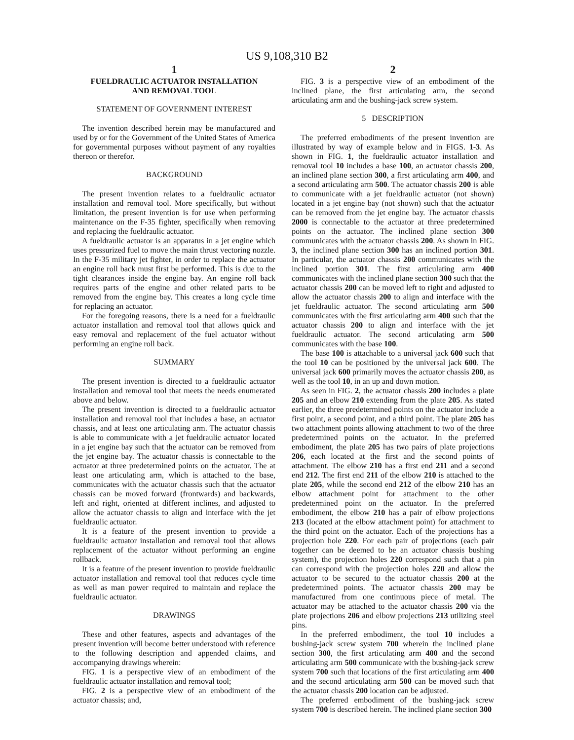US 9,108,310 B2
1
FUELDRAULIC ACTUATOR INSTALLATION
AND REMOVAL TOOL
STATEMENT OF GOVERNMENT INTEREST
The invention described herein may be manufactured and used by or for the Government of the United States of America for governmental purposes without payment of any royalties thereon or therefor.
BACKGROUND
The present invention relates to a fueldraulic actuator installation and removal tool. More specifically, but without limitation, the present invention is for use when performing maintenance on the F-35 fighter, specifically when removing and replacing the fueldraulic actuator.
A fueldraulic actuator is an apparatus in a jet engine which uses pressurized fuel to move the main thrust vectoring nozzle. In the F-35 military jet fighter, in order to replace the actuator an engine roll back must first be performed. This is due to the tight clearances inside the engine bay. An engine roll back requires parts of the engine and other related parts to be removed from the engine bay. This creates a long cycle time for replacing an actuator.
For the foregoing reasons, there is a need for a fueldraulic actuator installation and removal tool that allows quick and easy removal and replacement of the fuel actuator without performing an engine roll back.
SUMMARY
The present invention is directed to a fueldraulic actuator installation and removal tool that meets the needs enumerated above and below.
The present invention is directed to a fueldraulic actuator installation and removal tool that includes a base, an actuator chassis, and at least one articulating arm. The actuator chassis is able to communicate with a jet fueldraulic actuator located in a jet engine bay such that the actuator can be removed from the jet engine bay. The actuator chassis is connectable to the actuator at three predetermined points on the actuator. The at least one articulating arm, which is attached to the base, communicates with the actuator chassis such that the actuator chassis can be moved forward (frontwards) and backwards, left and right, oriented at different inclines, and adjusted to allow the actuator chassis to align and interface with the jet fueldraulic actuator.
It is a feature of the present invention to provide a fueldraulic actuator installation and removal tool that allows replacement of the actuator without performing an engine rollback.
It is a feature of the present invention to provide fueldraulic actuator installation and removal tool that reduces cycle time as well as man power required to maintain and replace the fueldraulic actuator.
DRAWINGS
These and other features, aspects and advantages of the present invention will become better understood with reference to the following description and appended claims, and accompanying drawings wherein:
FIG. 1 is a perspective view of an embodiment of the fueldraulic actuator installation and removal tool;
FIG. 2 is a perspective view of an embodiment of the actuator chassis; and,
2
FIG. 3 is a perspective view of an embodiment of the inclined plane, the first articulating arm, the second articulating arm and the bushing-jack screw system.
5 DESCRIPTION
The preferred embodiments of the present invention are illustrated by way of example below and in FIGS. 1-3. As shown in FIG. 1, the fueldraulic actuator installation and removal tool 10 includes a base 100, an actuator chassis 200, an inclined plane section 300, a first articulating arm 400, and a second articulating arm 500. The actuator chassis 200 is able to communicate with a jet fueldraulic actuator (not shown) located in a jet engine bay (not shown) such that the actuator can be removed from the jet engine bay. The actuator chassis 2000 is connectable to the actuator at three predetermined points on the actuator. The inclined plane section 300 communicates with the actuator chassis 200. As shown in FIG. 3, the inclined plane section 300 has an inclined portion 301. In particular, the actuator chassis 200 communicates with the inclined portion 301. The first articulating arm 400 communicates with the inclined plane section 300 such that the actuator chassis 200 can be moved left to right and adjusted to allow the actuator chassis 200 to align and interface with the jet fueldraulic actuator. The second articulating arm 500 communicates with the first articulating arm 400 such that the actuator chassis 200 to align and interface with the jet fueldraulic actuator. The second articulating arm 500 communicates with the base 100.
The base 100 is attachable to a universal jack 600 such that the tool 10 can be positioned by the universal jack 600. The universal jack 600 primarily moves the actuator chassis 200, as well as the tool 10, in an up and down motion.
As seen in FIG. 2, the actuator chassis 200 includes a plate 205 and an elbow 210 extending from the plate 205. As stated earlier, the three predetermined points on the actuator include a first point, a second point, and a third point. The plate 205 has two attachment points allowing attachment to two of the three predetermined points on the actuator. In the preferred embodiment, the plate 205 has two pairs of plate projections 206, each located at the first and the second points of attachment. The elbow 210 has a first end 211 and a second end 212. The first end 211 of the elbow 210 is attached to the plate 205, while the second end 212 of the elbow 210 has an elbow attachment point for attachment to the other predetermined point on the actuator. In the preferred embodiment, the elbow 210 has a pair of elbow projections 213 (located at the elbow attachment point) for attachment to the third point on the actuator. Each of the projections has a projection hole 220. For each pair of projections (each pair together can be deemed to be an actuator chassis bushing system), the projection holes 220 correspond such that a pin can correspond with the projection holes 220 and allow the actuator to be secured to the actuator chassis 200 at the predetermined points. The actuator chassis 200 may be manufactured from one continuous piece of metal. The actuator may be attached to the actuator chassis 200 via the plate projections 206 and elbow projections 213 utilizing steel pins.
In the preferred embodiment, the tool 10 includes a bushing-jack screw system 700 wherein the inclined plane section 300, the first articulating arm 400 and the second articulating arm 500 communicate with the bushing-jack screw system 700 such that locations of the first articulating arm 400 and the second articulating arm 500 can be moved such that the actuator chassis 200 location can be adjusted.
The preferred embodiment of the bushing-jack screw system 700 is described herein. The inclined plane section 300